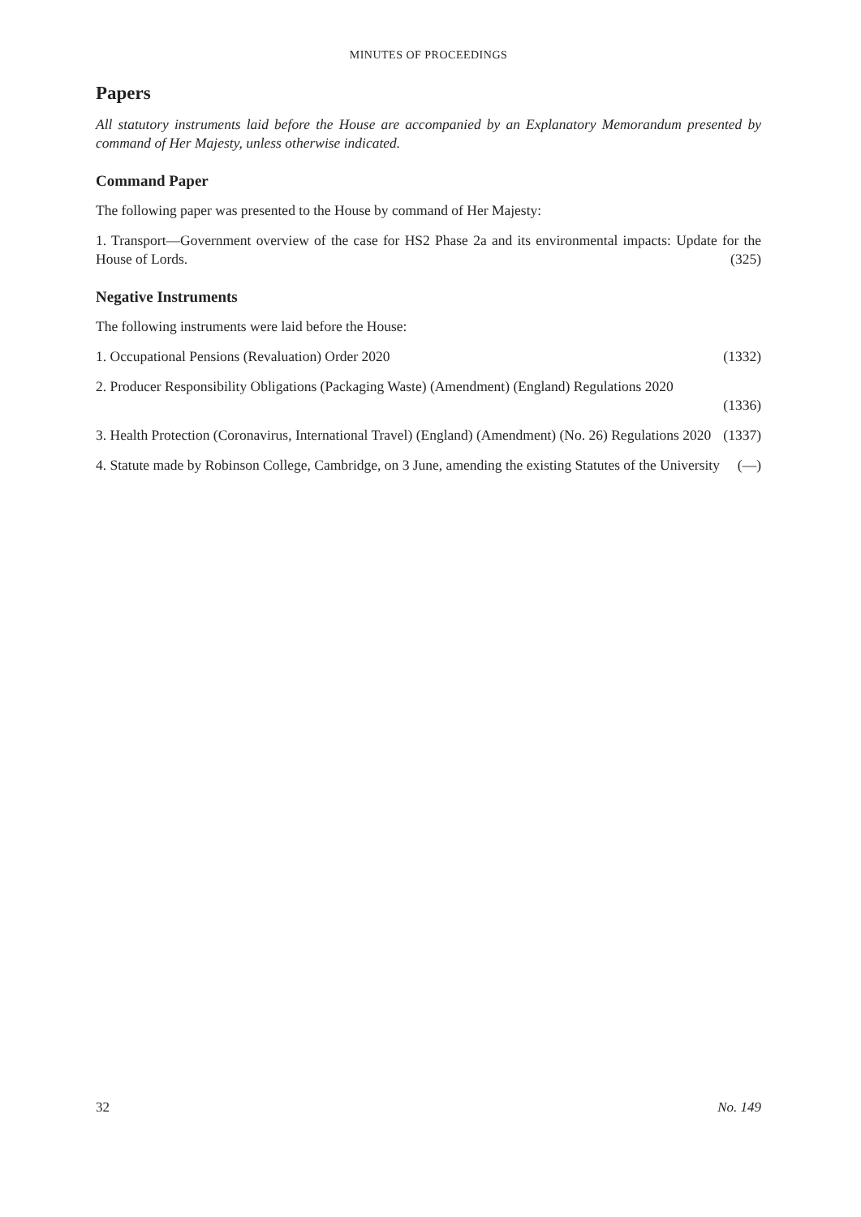MINUTES OF PROCEEDINGS
Papers
All statutory instruments laid before the House are accompanied by an Explanatory Memorandum presented by command of Her Majesty, unless otherwise indicated.
Command Paper
The following paper was presented to the House by command of Her Majesty:
1. Transport—Government overview of the case for HS2 Phase 2a and its environmental impacts: Update for the House of Lords. (325)
Negative Instruments
The following instruments were laid before the House:
1. Occupational Pensions (Revaluation) Order 2020 (1332)
2. Producer Responsibility Obligations (Packaging Waste) (Amendment) (England) Regulations 2020
(1336)
3. Health Protection (Coronavirus, International Travel) (England) (Amendment) (No. 26) Regulations 2020 (1337)
4. Statute made by Robinson College, Cambridge, on 3 June, amending the existing Statutes of the University (—)
32 No. 149